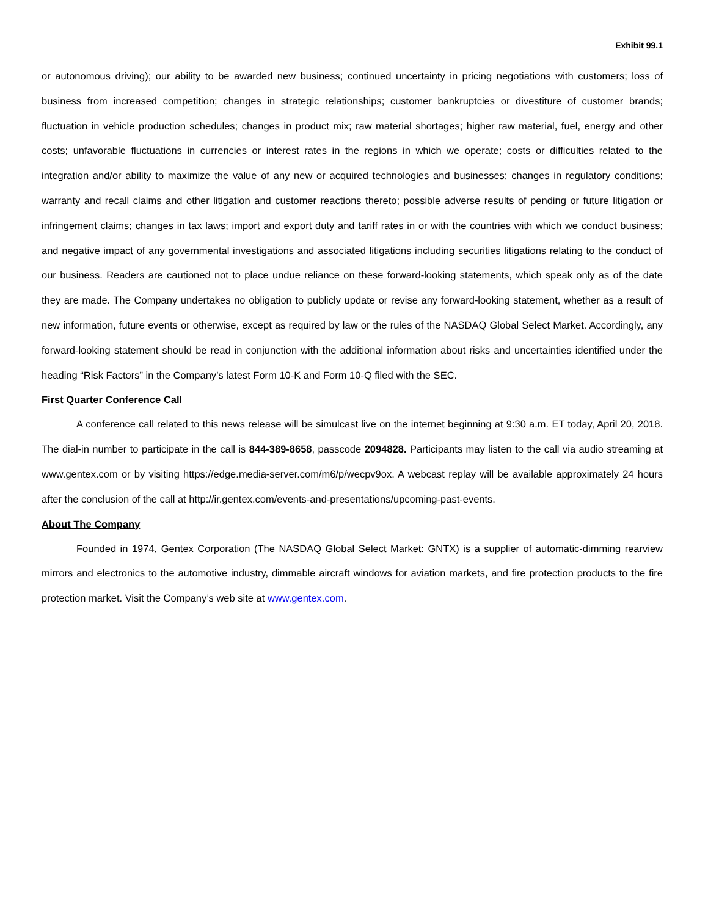Exhibit 99.1
or autonomous driving); our ability to be awarded new business; continued uncertainty in pricing negotiations with customers; loss of business from increased competition; changes in strategic relationships; customer bankruptcies or divestiture of customer brands; fluctuation in vehicle production schedules; changes in product mix; raw material shortages; higher raw material, fuel, energy and other costs; unfavorable fluctuations in currencies or interest rates in the regions in which we operate; costs or difficulties related to the integration and/or ability to maximize the value of any new or acquired technologies and businesses; changes in regulatory conditions; warranty and recall claims and other litigation and customer reactions thereto; possible adverse results of pending or future litigation or infringement claims; changes in tax laws; import and export duty and tariff rates in or with the countries with which we conduct business; and negative impact of any governmental investigations and associated litigations including securities litigations relating to the conduct of our business. Readers are cautioned not to place undue reliance on these forward-looking statements, which speak only as of the date they are made. The Company undertakes no obligation to publicly update or revise any forward-looking statement, whether as a result of new information, future events or otherwise, except as required by law or the rules of the NASDAQ Global Select Market. Accordingly, any forward-looking statement should be read in conjunction with the additional information about risks and uncertainties identified under the heading “Risk Factors” in the Company’s latest Form 10-K and Form 10-Q filed with the SEC.
First Quarter Conference Call
A conference call related to this news release will be simulcast live on the internet beginning at 9:30 a.m. ET today, April 20, 2018. The dial-in number to participate in the call is 844-389-8658, passcode 2094828. Participants may listen to the call via audio streaming at www.gentex.com or by visiting https://edge.media-server.com/m6/p/wecpv9ox. A webcast replay will be available approximately 24 hours after the conclusion of the call at http://ir.gentex.com/events-and-presentations/upcoming-past-events.
About The Company
Founded in 1974, Gentex Corporation (The NASDAQ Global Select Market: GNTX) is a supplier of automatic-dimming rearview mirrors and electronics to the automotive industry, dimmable aircraft windows for aviation markets, and fire protection products to the fire protection market. Visit the Company’s web site at www.gentex.com.